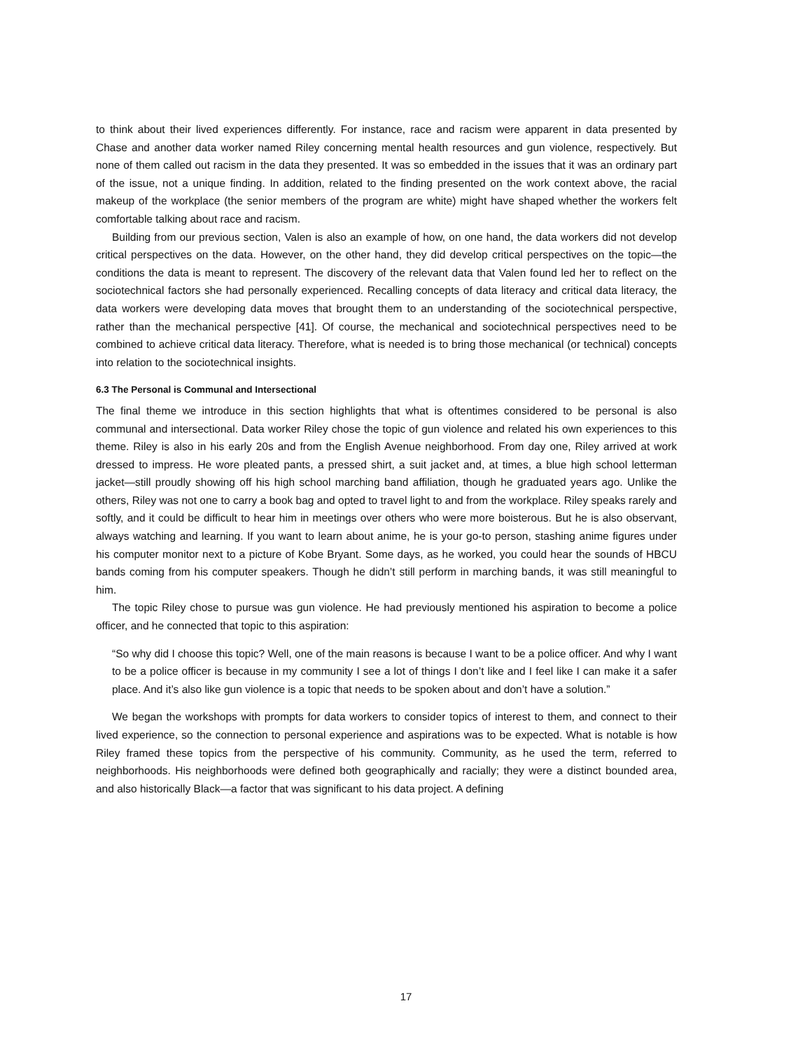to think about their lived experiences differently. For instance, race and racism were apparent in data presented by Chase and another data worker named Riley concerning mental health resources and gun violence, respectively. But none of them called out racism in the data they presented. It was so embedded in the issues that it was an ordinary part of the issue, not a unique finding. In addition, related to the finding presented on the work context above, the racial makeup of the workplace (the senior members of the program are white) might have shaped whether the workers felt comfortable talking about race and racism.
Building from our previous section, Valen is also an example of how, on one hand, the data workers did not develop critical perspectives on the data. However, on the other hand, they did develop critical perspectives on the topic—the conditions the data is meant to represent. The discovery of the relevant data that Valen found led her to reflect on the sociotechnical factors she had personally experienced. Recalling concepts of data literacy and critical data literacy, the data workers were developing data moves that brought them to an understanding of the sociotechnical perspective, rather than the mechanical perspective [41]. Of course, the mechanical and sociotechnical perspectives need to be combined to achieve critical data literacy. Therefore, what is needed is to bring those mechanical (or technical) concepts into relation to the sociotechnical insights.
6.3 The Personal is Communal and Intersectional
The final theme we introduce in this section highlights that what is oftentimes considered to be personal is also communal and intersectional. Data worker Riley chose the topic of gun violence and related his own experiences to this theme. Riley is also in his early 20s and from the English Avenue neighborhood. From day one, Riley arrived at work dressed to impress. He wore pleated pants, a pressed shirt, a suit jacket and, at times, a blue high school letterman jacket—still proudly showing off his high school marching band affiliation, though he graduated years ago. Unlike the others, Riley was not one to carry a book bag and opted to travel light to and from the workplace. Riley speaks rarely and softly, and it could be difficult to hear him in meetings over others who were more boisterous. But he is also observant, always watching and learning. If you want to learn about anime, he is your go-to person, stashing anime figures under his computer monitor next to a picture of Kobe Bryant. Some days, as he worked, you could hear the sounds of HBCU bands coming from his computer speakers. Though he didn’t still perform in marching bands, it was still meaningful to him.
The topic Riley chose to pursue was gun violence. He had previously mentioned his aspiration to become a police officer, and he connected that topic to this aspiration:
“So why did I choose this topic? Well, one of the main reasons is because I want to be a police officer. And why I want to be a police officer is because in my community I see a lot of things I don’t like and I feel like I can make it a safer place. And it’s also like gun violence is a topic that needs to be spoken about and don’t have a solution.”
We began the workshops with prompts for data workers to consider topics of interest to them, and connect to their lived experience, so the connection to personal experience and aspirations was to be expected. What is notable is how Riley framed these topics from the perspective of his community. Community, as he used the term, referred to neighborhoods. His neighborhoods were defined both geographically and racially; they were a distinct bounded area, and also historically Black—a factor that was significant to his data project. A defining
17